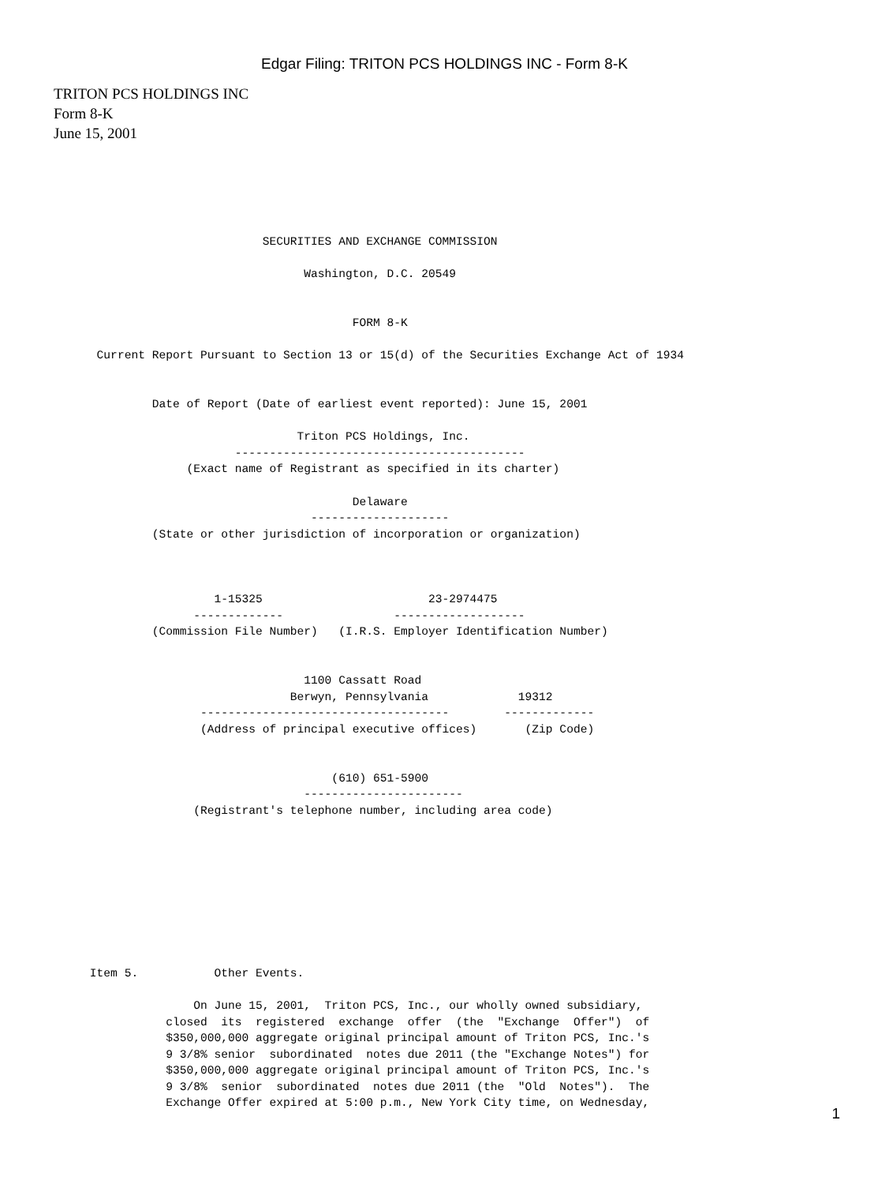Edgar Filing: TRITON PCS HOLDINGS INC - Form 8-K
TRITON PCS HOLDINGS INC
Form 8-K
June 15, 2001
                                      SECURITIES AND EXCHANGE COMMISSION

                                            Washington, D.C. 20549


                                                   FORM 8-K

              Current Report Pursuant to Section 13 or 15(d) of the Securities Exchange Act of 1934


                      Date of Report (Date of earliest event reported): June 15, 2001

                                           Triton PCS Holdings, Inc.
                                  ------------------------------------------
                           (Exact name of Registrant as specified in its charter)

                                                   Delaware
                                             --------------------
                      (State or other jurisdiction of incorporation or organization)



                               1-15325                        23-2974475
                            -------------                -------------------
                      (Commission File Number)   (I.R.S. Employer Identification Number)


                                            1100 Cassatt Road
                                          Berwyn, Pennsylvania             19312
                             ------------------------------------        -------------
                             (Address of principal executive offices)       (Zip Code)


                                                (610) 651-5900
                                            -----------------------
                            (Registrant's telephone number, including area code)









             Item 5.           Other Events.

                            On June 15, 2001,  Triton PCS, Inc., our wholly owned subsidiary,
                        closed  its  registered  exchange  offer  (the  "Exchange  Offer")  of
                        $350,000,000 aggregate original principal amount of Triton PCS, Inc.'s
                        9 3/8% senior  subordinated  notes due 2011 (the "Exchange Notes") for
                        $350,000,000 aggregate original principal amount of Triton PCS, Inc.'s
                        9 3/8%  senior  subordinated  notes due 2011 (the  "Old  Notes").  The
                        Exchange Offer expired at 5:00 p.m., New York City time, on Wednesday,
1